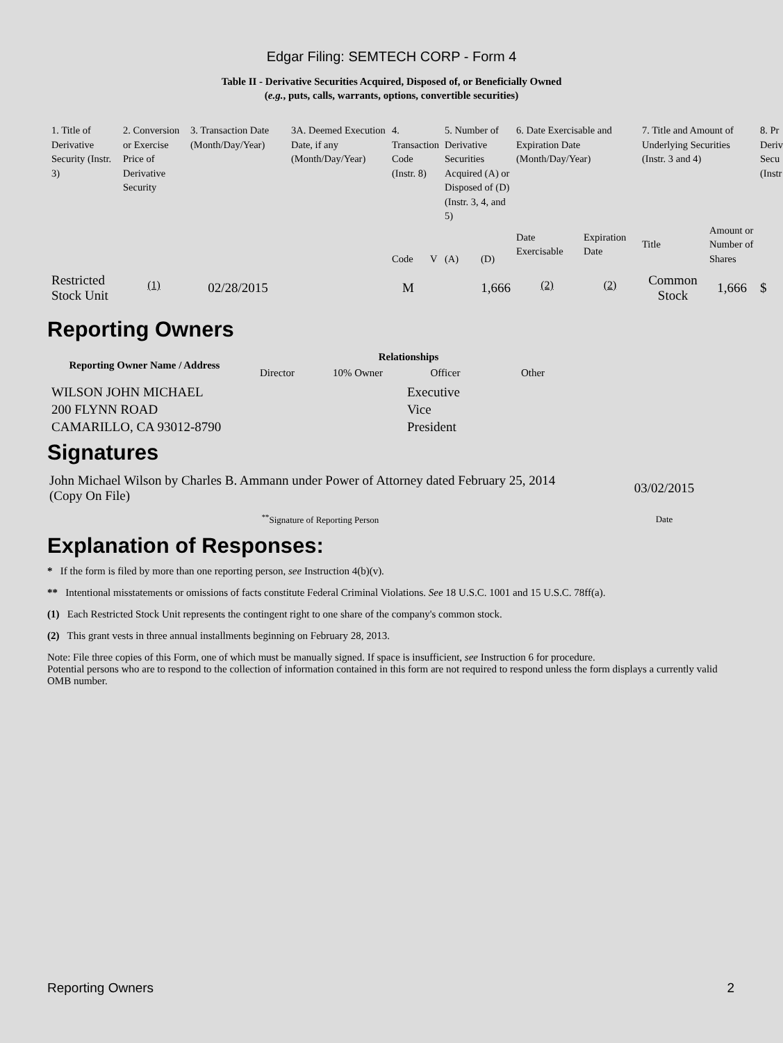Edgar Filing: SEMTECH CORP - Form 4
Table II - Derivative Securities Acquired, Disposed of, or Beneficially Owned
(e.g., puts, calls, warrants, options, convertible securities)
| 1. Title of Derivative Security (Instr. 3) | 2. Conversion or Exercise Price of Derivative Security | 3. Transaction Date (Month/Day/Year) | 3A. Deemed Execution Date, if any (Month/Day/Year) | 4. Transaction Code (Instr. 8) | | 5. Number of Derivative Securities Acquired (A) or Disposed of (D) (Instr. 3, 4, and 5) | | 6. Date Exercisable and Expiration Date (Month/Day/Year) | | 7. Title and Amount of Underlying Securities (Instr. 3 and 4) | | 8. Pr Deriv Secu (Instr |
| --- | --- | --- | --- | --- | --- | --- | --- | --- | --- | --- | --- | --- |
| | | | | Code | V | (A) | (D) | Date Exercisable | Expiration Date | Title | Amount or Number of Shares | |
| Restricted Stock Unit | <sup>(1)</sup> | 02/28/2015 | | M | | | 1,666 | <sup>(2)</sup> | <sup>(2)</sup> | Common Stock | 1,666 | $ |
Reporting Owners
| Reporting Owner Name / Address | Relationships | | | |
| --- | --- | --- | --- | --- |
| | Director | 10% Owner | Officer | Other |
| WILSON JOHN MICHAEL 200 FLYNN ROAD CAMARILLO, CA 93012-8790 | | | Executive Vice President | |
Signatures
| John Michael Wilson by Charles B. Ammann under Power of Attorney dated February 25, 2014 (Copy On File) | 03/02/2015 |
| <sup>**</sup> Signature of Reporting Person | Date |
Explanation of Responses:
* If the form is filed by more than one reporting person, see Instruction 4(b)(v).
** Intentional misstatements or omissions of facts constitute Federal Criminal Violations. See 18 U.S.C. 1001 and 15 U.S.C. 78ff(a).
(1) Each Restricted Stock Unit represents the contingent right to one share of the company's common stock.
(2) This grant vests in three annual installments beginning on February 28, 2013.
Note: File three copies of this Form, one of which must be manually signed. If space is insufficient, see Instruction 6 for procedure.
Potential persons who are to respond to the collection of information contained in this form are not required to respond unless the form displays a currently valid OMB number.
Reporting Owners 2